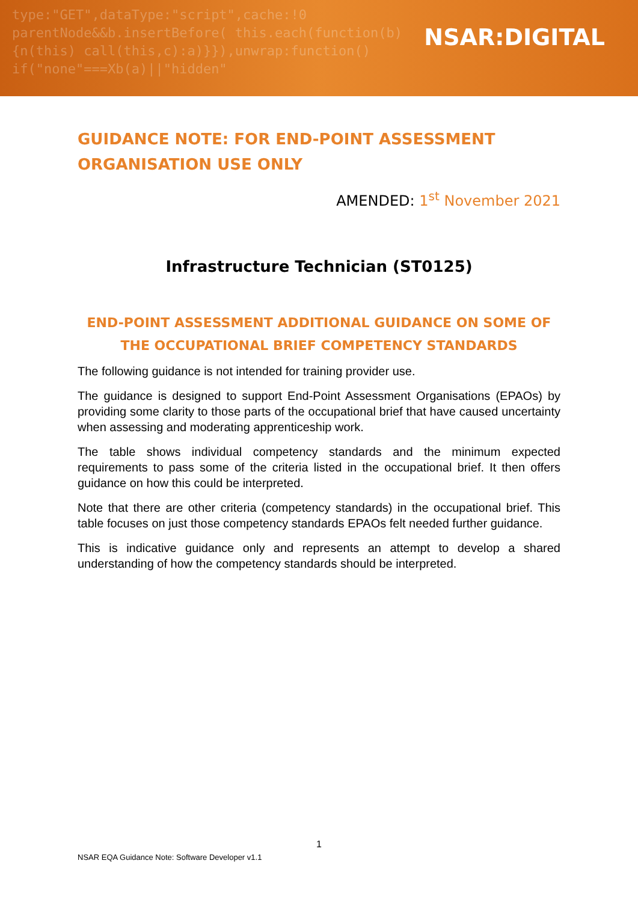type:"GET",dataType:"script",cache:!0 parentNode&&b.insertBefore( this.each(function(b){n(this) call(this,c):a)}}),unwrap:function() if("none"===Xb(a)||"hidden"
NSAR:DIGITAL
GUIDANCE NOTE: FOR END-POINT ASSESSMENT ORGANISATION USE ONLY
AMENDED: 1<sup>st</sup> November 2021
Infrastructure Technician (ST0125)
END-POINT ASSESSMENT ADDITIONAL GUIDANCE ON SOME OF THE OCCUPATIONAL BRIEF COMPETENCY STANDARDS
The following guidance is not intended for training provider use.
The guidance is designed to support End-Point Assessment Organisations (EPAOs) by providing some clarity to those parts of the occupational brief that have caused uncertainty when assessing and moderating apprenticeship work.
The table shows individual competency standards and the minimum expected requirements to pass some of the criteria listed in the occupational brief. It then offers guidance on how this could be interpreted.
Note that there are other criteria (competency standards) in the occupational brief. This table focuses on just those competency standards EPAOs felt needed further guidance.
This is indicative guidance only and represents an attempt to develop a shared understanding of how the competency standards should be interpreted.
1
NSAR EQA Guidance Note: Software Developer v1.1